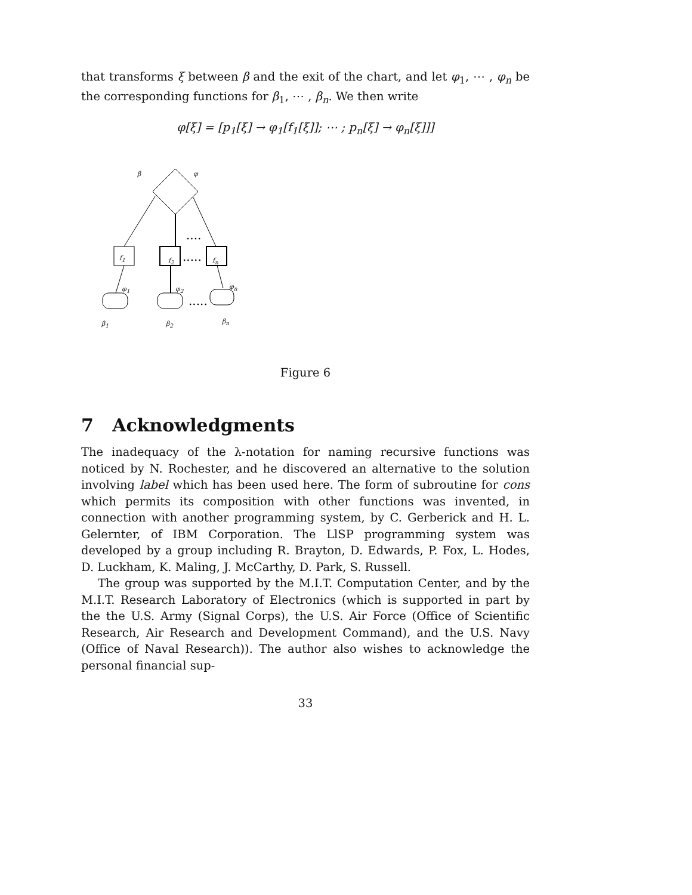that transforms ξ between β and the exit of the chart, and let φ<sub>1</sub>, ⋯ , φ<sub>n</sub> be the corresponding functions for β<sub>1</sub>, ⋯ , β<sub>n</sub>. We then write
φ[ξ] = [p<sub>1</sub>[ξ] → φ<sub>1</sub>[f<sub>1</sub>[ξ]]; ⋯ ; p<sub>n</sub>[ξ] → φ<sub>n</sub>[ξ]]]
....
.....
.....
β φ
f<sub>1</sub> f<sub>2</sub> f<sub>n</sub>
φ<sub>1</sub> φ<sub>2</sub> φ<sub>n</sub>
β<sub>1</sub> β<sub>2</sub> β<sub>n</sub>
Figure 6
7 Acknowledgments
The inadequacy of the λ-notation for naming recursive functions was noticed by N. Rochester, and he discovered an alternative to the solution involving label which has been used here. The form of subroutine for cons which permits its composition with other functions was invented, in connection with another programming system, by C. Gerberick and H. L. Gelernter, of IBM Corporation. The LlSP programming system was developed by a group including R. Brayton, D. Edwards, P. Fox, L. Hodes, D. Luckham, K. Maling, J. McCarthy, D. Park, S. Russell.
The group was supported by the M.I.T. Computation Center, and by the M.I.T. Research Laboratory of Electronics (which is supported in part by the the U.S. Army (Signal Corps), the U.S. Air Force (Office of Scientific Research, Air Research and Development Command), and the U.S. Navy (Office of Naval Research)). The author also wishes to acknowledge the personal financial sup-
33